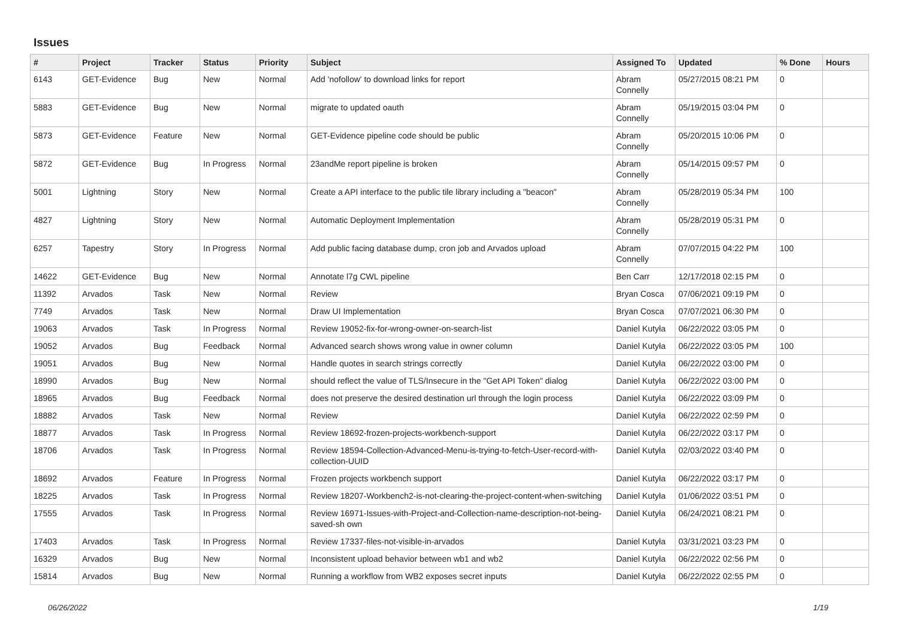Issues
| # | Project | Tracker | Status | Priority | Subject | Assigned To | Updated | % Done | Hours |
| --- | --- | --- | --- | --- | --- | --- | --- | --- | --- |
| 6143 | GET-Evidence | Bug | New | Normal | Add 'nofollow' to download links for report | Abram Connelly | 05/27/2015 08:21 PM | 0 | |
| 5883 | GET-Evidence | Bug | New | Normal | migrate to updated oauth | Abram Connelly | 05/19/2015 03:04 PM | 0 | |
| 5873 | GET-Evidence | Feature | New | Normal | GET-Evidence pipeline code should be public | Abram Connelly | 05/20/2015 10:06 PM | 0 | |
| 5872 | GET-Evidence | Bug | In Progress | Normal | 23andMe report pipeline is broken | Abram Connelly | 05/14/2015 09:57 PM | 0 | |
| 5001 | Lightning | Story | New | Normal | Create a API interface to the public tile library including a "beacon" | Abram Connelly | 05/28/2019 05:34 PM | 100 | |
| 4827 | Lightning | Story | New | Normal | Automatic Deployment Implementation | Abram Connelly | 05/28/2019 05:31 PM | 0 | |
| 6257 | Tapestry | Story | In Progress | Normal | Add public facing database dump, cron job and Arvados upload | Abram Connelly | 07/07/2015 04:22 PM | 100 | |
| 14622 | GET-Evidence | Bug | New | Normal | Annotate l7g CWL pipeline | Ben Carr | 12/17/2018 02:15 PM | 0 | |
| 11392 | Arvados | Task | New | Normal | Review | Bryan Cosca | 07/06/2021 09:19 PM | 0 | |
| 7749 | Arvados | Task | New | Normal | Draw UI Implementation | Bryan Cosca | 07/07/2021 06:30 PM | 0 | |
| 19063 | Arvados | Task | In Progress | Normal | Review 19052-fix-for-wrong-owner-on-search-list | Daniel Kutyła | 06/22/2022 03:05 PM | 0 | |
| 19052 | Arvados | Bug | Feedback | Normal | Advanced search shows wrong value in owner column | Daniel Kutyła | 06/22/2022 03:05 PM | 100 | |
| 19051 | Arvados | Bug | New | Normal | Handle quotes in search strings correctly | Daniel Kutyła | 06/22/2022 03:00 PM | 0 | |
| 18990 | Arvados | Bug | New | Normal | should reflect the value of TLS/Insecure in the "Get API Token" dialog | Daniel Kutyła | 06/22/2022 03:00 PM | 0 | |
| 18965 | Arvados | Bug | Feedback | Normal | does not preserve the desired destination url through the login process | Daniel Kutyła | 06/22/2022 03:09 PM | 0 | |
| 18882 | Arvados | Task | New | Normal | Review | Daniel Kutyła | 06/22/2022 02:59 PM | 0 | |
| 18877 | Arvados | Task | In Progress | Normal | Review 18692-frozen-projects-workbench-support | Daniel Kutyła | 06/22/2022 03:17 PM | 0 | |
| 18706 | Arvados | Task | In Progress | Normal | Review 18594-Collection-Advanced-Menu-is-trying-to-fetch-User-record-with-collection-UUID | Daniel Kutyła | 02/03/2022 03:40 PM | 0 | |
| 18692 | Arvados | Feature | In Progress | Normal | Frozen projects workbench support | Daniel Kutyła | 06/22/2022 03:17 PM | 0 | |
| 18225 | Arvados | Task | In Progress | Normal | Review 18207-Workbench2-is-not-clearing-the-project-content-when-switching | Daniel Kutyła | 01/06/2022 03:51 PM | 0 | |
| 17555 | Arvados | Task | In Progress | Normal | Review 16971-Issues-with-Project-and-Collection-name-description-not-being-saved-sh own | Daniel Kutyła | 06/24/2021 08:21 PM | 0 | |
| 17403 | Arvados | Task | In Progress | Normal | Review 17337-files-not-visible-in-arvados | Daniel Kutyła | 03/31/2021 03:23 PM | 0 | |
| 16329 | Arvados | Bug | New | Normal | Inconsistent upload behavior between wb1 and wb2 | Daniel Kutyła | 06/22/2022 02:56 PM | 0 | |
| 15814 | Arvados | Bug | New | Normal | Running a workflow from WB2 exposes secret inputs | Daniel Kutyła | 06/22/2022 02:55 PM | 0 | |
06/26/2022 1/19